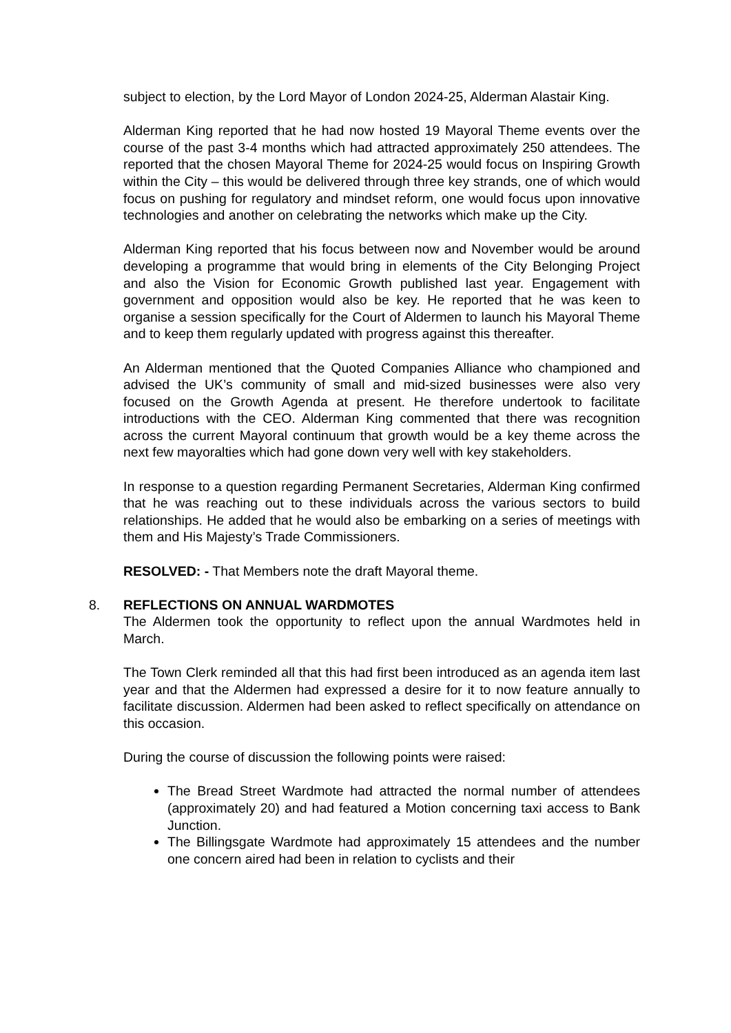subject to election, by the Lord Mayor of London 2024-25, Alderman Alastair King.
Alderman King reported that he had now hosted 19 Mayoral Theme events over the course of the past 3-4 months which had attracted approximately 250 attendees. The reported that the chosen Mayoral Theme for 2024-25 would focus on Inspiring Growth within the City – this would be delivered through three key strands, one of which would focus on pushing for regulatory and mindset reform, one would focus upon innovative technologies and another on celebrating the networks which make up the City.
Alderman King reported that his focus between now and November would be around developing a programme that would bring in elements of the City Belonging Project and also the Vision for Economic Growth published last year. Engagement with government and opposition would also be key. He reported that he was keen to organise a session specifically for the Court of Aldermen to launch his Mayoral Theme and to keep them regularly updated with progress against this thereafter.
An Alderman mentioned that the Quoted Companies Alliance who championed and advised the UK’s community of small and mid-sized businesses were also very focused on the Growth Agenda at present. He therefore undertook to facilitate introductions with the CEO. Alderman King commented that there was recognition across the current Mayoral continuum that growth would be a key theme across the next few mayoralties which had gone down very well with key stakeholders.
In response to a question regarding Permanent Secretaries, Alderman King confirmed that he was reaching out to these individuals across the various sectors to build relationships. He added that he would also be embarking on a series of meetings with them and His Majesty’s Trade Commissioners.
RESOLVED: - That Members note the draft Mayoral theme.
8.
REFLECTIONS ON ANNUAL WARDMOTES
The Aldermen took the opportunity to reflect upon the annual Wardmotes held in March.
The Town Clerk reminded all that this had first been introduced as an agenda item last year and that the Aldermen had expressed a desire for it to now feature annually to facilitate discussion. Aldermen had been asked to reflect specifically on attendance on this occasion.
During the course of discussion the following points were raised:
The Bread Street Wardmote had attracted the normal number of attendees (approximately 20) and had featured a Motion concerning taxi access to Bank Junction.
The Billingsgate Wardmote had approximately 15 attendees and the number one concern aired had been in relation to cyclists and their